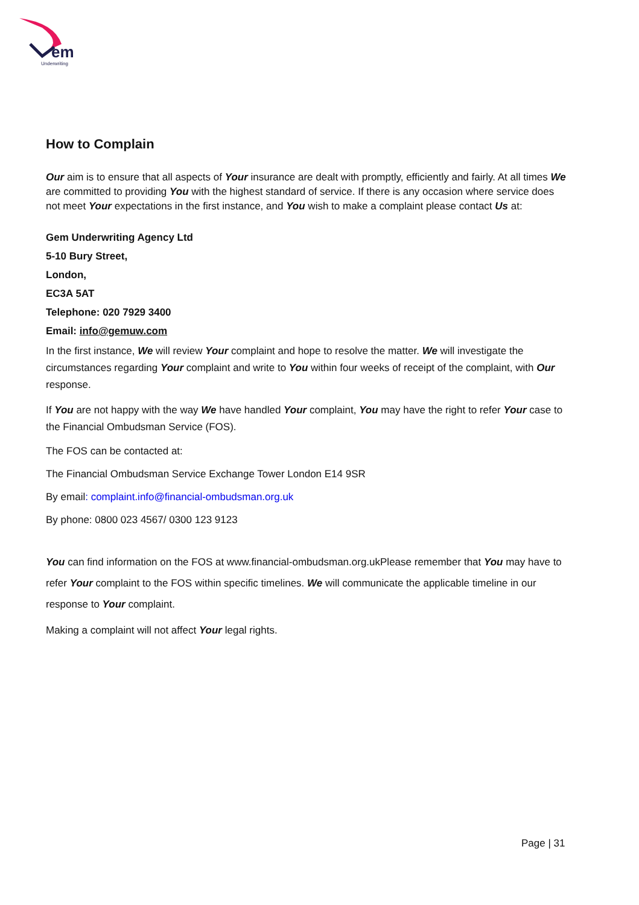em
Underwriting
How to Complain
Our aim is to ensure that all aspects of Your insurance are dealt with promptly, efficiently and fairly. At all times We are committed to providing You with the highest standard of service. If there is any occasion where service does not meet Your expectations in the first instance, and You wish to make a complaint please contact Us at:
Gem Underwriting Agency Ltd
5-10 Bury Street,
London,
EC3A 5AT
Telephone: 020 7929 3400
Email: info@gemuw.com
In the first instance, We will review Your complaint and hope to resolve the matter. We will investigate the circumstances regarding Your complaint and write to You within four weeks of receipt of the complaint, with Our response.
If You are not happy with the way We have handled Your complaint, You may have the right to refer Your case to the Financial Ombudsman Service (FOS).
The FOS can be contacted at:
The Financial Ombudsman Service Exchange Tower London E14 9SR
By email: complaint.info@financial-ombudsman.org.uk
By phone: 0800 023 4567/ 0300 123 9123
You can find information on the FOS at www.financial-ombudsman.org.ukPlease remember that You may have to refer Your complaint to the FOS within specific timelines. We will communicate the applicable timeline in our response to Your complaint.
Making a complaint will not affect Your legal rights.
Page | 31